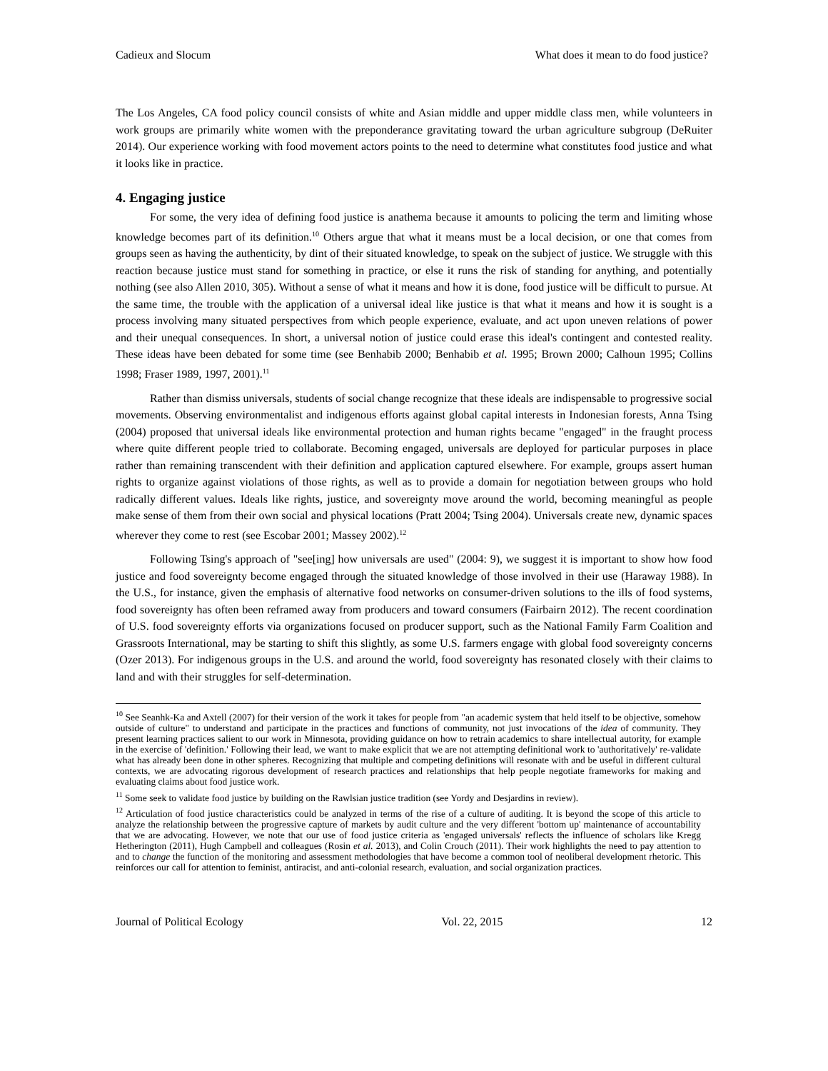Cadieux and Slocum What does it mean to do food justice?
The Los Angeles, CA food policy council consists of white and Asian middle and upper middle class men, while volunteers in work groups are primarily white women with the preponderance gravitating toward the urban agriculture subgroup (DeRuiter 2014). Our experience working with food movement actors points to the need to determine what constitutes food justice and what it looks like in practice.
4. Engaging justice
For some, the very idea of defining food justice is anathema because it amounts to policing the term and limiting whose knowledge becomes part of its definition.<sup>10</sup> Others argue that what it means must be a local decision, or one that comes from groups seen as having the authenticity, by dint of their situated knowledge, to speak on the subject of justice. We struggle with this reaction because justice must stand for something in practice, or else it runs the risk of standing for anything, and potentially nothing (see also Allen 2010, 305). Without a sense of what it means and how it is done, food justice will be difficult to pursue. At the same time, the trouble with the application of a universal ideal like justice is that what it means and how it is sought is a process involving many situated perspectives from which people experience, evaluate, and act upon uneven relations of power and their unequal consequences. In short, a universal notion of justice could erase this ideal's contingent and contested reality. These ideas have been debated for some time (see Benhabib 2000; Benhabib et al. 1995; Brown 2000; Calhoun 1995; Collins 1998; Fraser 1989, 1997, 2001).<sup>11</sup>
Rather than dismiss universals, students of social change recognize that these ideals are indispensable to progressive social movements. Observing environmentalist and indigenous efforts against global capital interests in Indonesian forests, Anna Tsing (2004) proposed that universal ideals like environmental protection and human rights became "engaged" in the fraught process where quite different people tried to collaborate. Becoming engaged, universals are deployed for particular purposes in place rather than remaining transcendent with their definition and application captured elsewhere. For example, groups assert human rights to organize against violations of those rights, as well as to provide a domain for negotiation between groups who hold radically different values. Ideals like rights, justice, and sovereignty move around the world, becoming meaningful as people make sense of them from their own social and physical locations (Pratt 2004; Tsing 2004). Universals create new, dynamic spaces wherever they come to rest (see Escobar 2001; Massey 2002).<sup>12</sup>
Following Tsing's approach of "see[ing] how universals are used" (2004: 9), we suggest it is important to show how food justice and food sovereignty become engaged through the situated knowledge of those involved in their use (Haraway 1988). In the U.S., for instance, given the emphasis of alternative food networks on consumer-driven solutions to the ills of food systems, food sovereignty has often been reframed away from producers and toward consumers (Fairbairn 2012). The recent coordination of U.S. food sovereignty efforts via organizations focused on producer support, such as the National Family Farm Coalition and Grassroots International, may be starting to shift this slightly, as some U.S. farmers engage with global food sovereignty concerns (Ozer 2013). For indigenous groups in the U.S. and around the world, food sovereignty has resonated closely with their claims to land and with their struggles for self-determination.
<sup>10</sup> See Seanhk-Ka and Axtell (2007) for their version of the work it takes for people from "an academic system that held itself to be objective, somehow outside of culture" to understand and participate in the practices and functions of community, not just invocations of the idea of community. They present learning practices salient to our work in Minnesota, providing guidance on how to retrain academics to share intellectual autority, for example in the exercise of 'definition.' Following their lead, we want to make explicit that we are not attempting definitional work to 'authoritatively' re-validate what has already been done in other spheres. Recognizing that multiple and competing definitions will resonate with and be useful in different cultural contexts, we are advocating rigorous development of research practices and relationships that help people negotiate frameworks for making and evaluating claims about food justice work.
<sup>11</sup> Some seek to validate food justice by building on the Rawlsian justice tradition (see Yordy and Desjardins in review).
<sup>12</sup> Articulation of food justice characteristics could be analyzed in terms of the rise of a culture of auditing. It is beyond the scope of this article to analyze the relationship between the progressive capture of markets by audit culture and the very different 'bottom up' maintenance of accountability that we are advocating. However, we note that our use of food justice criteria as 'engaged universals' reflects the influence of scholars like Kregg Hetherington (2011), Hugh Campbell and colleagues (Rosin et al. 2013), and Colin Crouch (2011). Their work highlights the need to pay attention to and to change the function of the monitoring and assessment methodologies that have become a common tool of neoliberal development rhetoric. This reinforces our call for attention to feminist, antiracist, and anti-colonial research, evaluation, and social organization practices.
Journal of Political Ecology Vol. 22, 2015 12